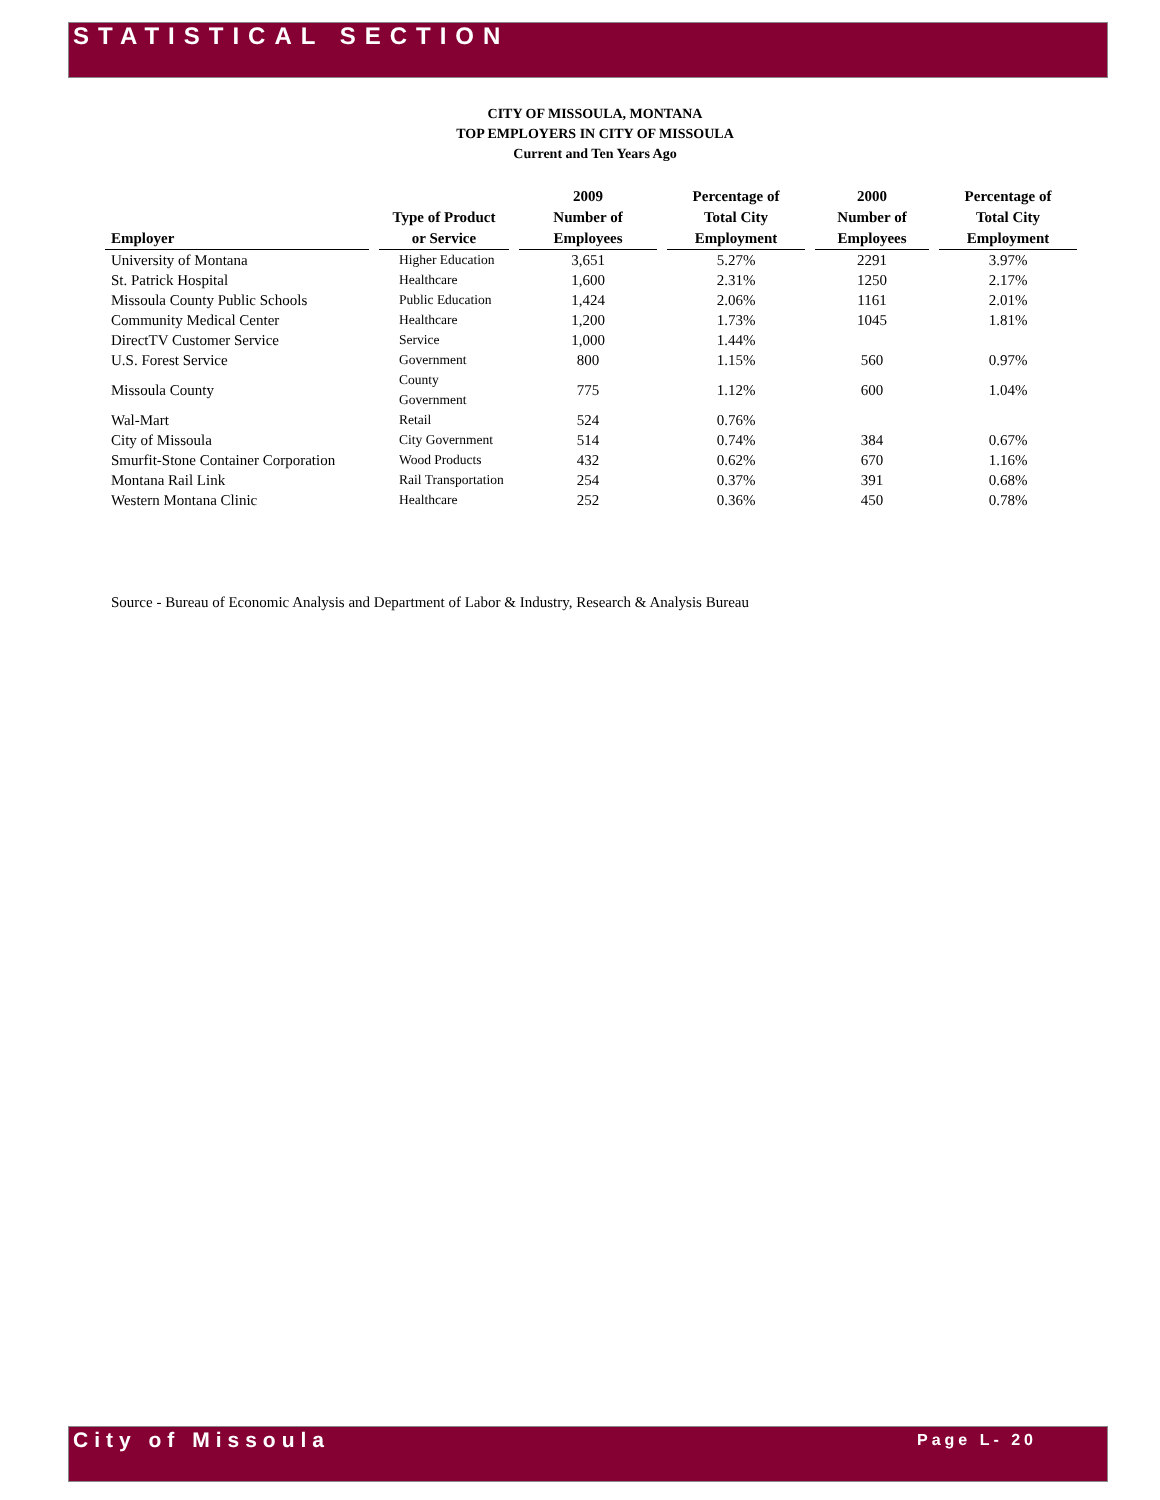STATISTICAL SECTION
CITY OF MISSOULA, MONTANA
TOP EMPLOYERS IN CITY OF MISSOULA
Current and Ten Years Ago
| Employer | | Type of Product or Service | | 2009 Number of Employees | | Percentage of Total City Employment | | 2000 Number of Employees | | Percentage of Total City Employment |
| --- | --- | --- | --- | --- | --- | --- | --- | --- | --- | --- |
| University of Montana | | Higher Education | | 3,651 | | 5.27% | | 2291 | | 3.97% |
| St. Patrick Hospital | | Healthcare | | 1,600 | | 2.31% | | 1250 | | 2.17% |
| Missoula County Public Schools | | Public Education | | 1,424 | | 2.06% | | 1161 | | 2.01% |
| Community Medical Center | | Healthcare | | 1,200 | | 1.73% | | 1045 | | 1.81% |
| DirectTV Customer Service | | Service | | 1,000 | | 1.44% | | | | |
| U.S. Forest Service | | Government | | 800 | | 1.15% | | 560 | | 0.97% |
| Missoula County | | County Government | | 775 | | 1.12% | | 600 | | 1.04% |
| Wal-Mart | | Retail | | 524 | | 0.76% | | | | |
| City of Missoula | | City Government | | 514 | | 0.74% | | 384 | | 0.67% |
| Smurfit-Stone Container Corporation | | Wood Products | | 432 | | 0.62% | | 670 | | 1.16% |
| Montana Rail Link | | Rail Transportation | | 254 | | 0.37% | | 391 | | 0.68% |
| Western Montana Clinic | | Healthcare | | 252 | | 0.36% | | 450 | | 0.78% |
Source - Bureau of Economic Analysis and Department of Labor & Industry, Research & Analysis Bureau
City of Missoula Page L- 20